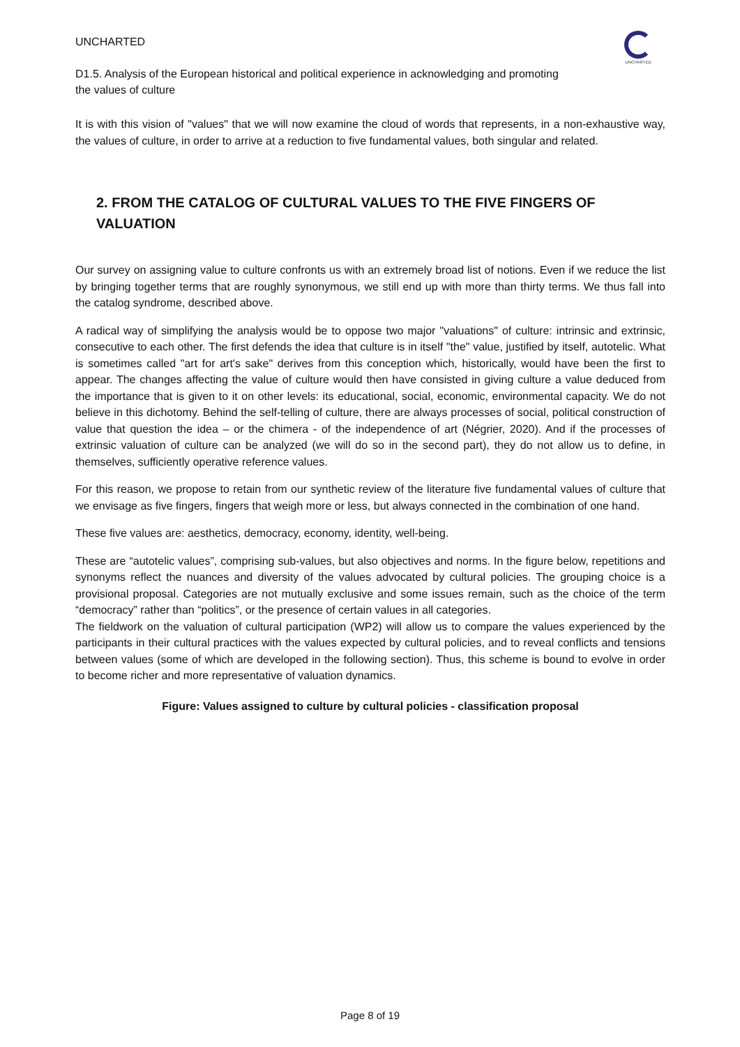UNCHARTED
D1.5. Analysis of the European historical and political experience in acknowledging and promoting the values of culture
UNCHARTED
It is with this vision of "values" that we will now examine the cloud of words that represents, in a non-exhaustive way, the values of culture, in order to arrive at a reduction to five fundamental values, both singular and related.
2. FROM THE CATALOG OF CULTURAL VALUES TO THE FIVE FINGERS OF VALUATION
Our survey on assigning value to culture confronts us with an extremely broad list of notions. Even if we reduce the list by bringing together terms that are roughly synonymous, we still end up with more than thirty terms. We thus fall into the catalog syndrome, described above.
A radical way of simplifying the analysis would be to oppose two major "valuations" of culture: intrinsic and extrinsic, consecutive to each other. The first defends the idea that culture is in itself "the" value, justified by itself, autotelic. What is sometimes called "art for art's sake" derives from this conception which, historically, would have been the first to appear. The changes affecting the value of culture would then have consisted in giving culture a value deduced from the importance that is given to it on other levels: its educational, social, economic, environmental capacity. We do not believe in this dichotomy. Behind the self-telling of culture, there are always processes of social, political construction of value that question the idea – or the chimera - of the independence of art (Négrier, 2020). And if the processes of extrinsic valuation of culture can be analyzed (we will do so in the second part), they do not allow us to define, in themselves, sufficiently operative reference values.
For this reason, we propose to retain from our synthetic review of the literature five fundamental values of culture that we envisage as five fingers, fingers that weigh more or less, but always connected in the combination of one hand.
These five values are: aesthetics, democracy, economy, identity, well-being.
These are “autotelic values”, comprising sub-values, but also objectives and norms. In the figure below, repetitions and synonyms reflect the nuances and diversity of the values advocated by cultural policies. The grouping choice is a provisional proposal. Categories are not mutually exclusive and some issues remain, such as the choice of the term “democracy” rather than “politics”, or the presence of certain values in all categories.
The fieldwork on the valuation of cultural participation (WP2) will allow us to compare the values experienced by the participants in their cultural practices with the values expected by cultural policies, and to reveal conflicts and tensions between values (some of which are developed in the following section). Thus, this scheme is bound to evolve in order to become richer and more representative of valuation dynamics.
Figure: Values assigned to culture by cultural policies - classification proposal
Page 8 of 19